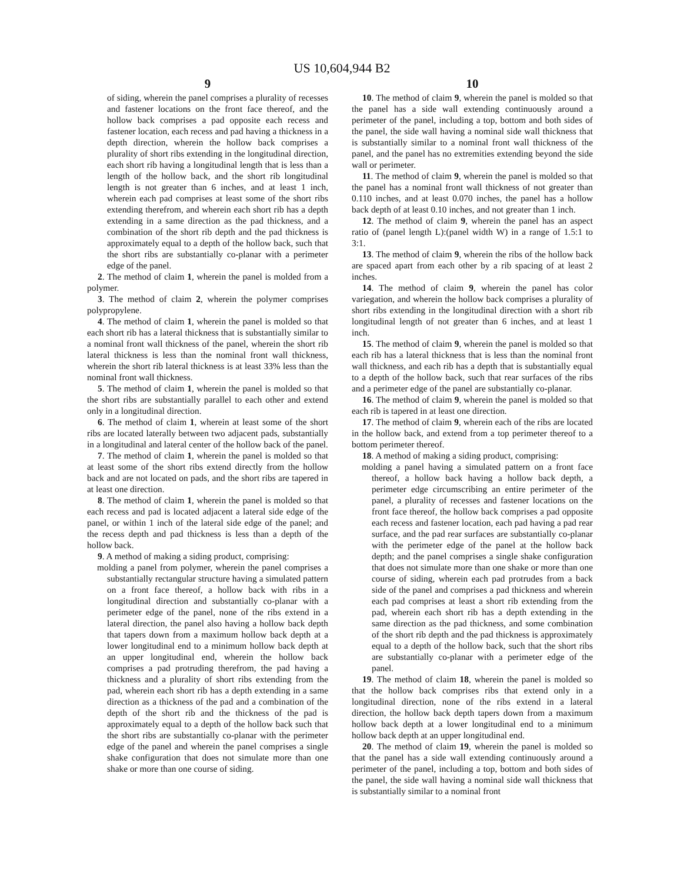US 10,604,944 B2
9
of siding, wherein the panel comprises a plurality of recesses and fastener locations on the front face thereof, and the hollow back comprises a pad opposite each recess and fastener location, each recess and pad having a thickness in a depth direction, wherein the hollow back comprises a plurality of short ribs extending in the longitudinal direction, each short rib having a longitudinal length that is less than a length of the hollow back, and the short rib longitudinal length is not greater than 6 inches, and at least 1 inch, wherein each pad comprises at least some of the short ribs extending therefrom, and wherein each short rib has a depth extending in a same direction as the pad thickness, and a combination of the short rib depth and the pad thickness is approximately equal to a depth of the hollow back, such that the short ribs are substantially co-planar with a perimeter edge of the panel.
2. The method of claim 1, wherein the panel is molded from a polymer.
3. The method of claim 2, wherein the polymer comprises polypropylene.
4. The method of claim 1, wherein the panel is molded so that each short rib has a lateral thickness that is substantially similar to a nominal front wall thickness of the panel, wherein the short rib lateral thickness is less than the nominal front wall thickness, wherein the short rib lateral thickness is at least 33% less than the nominal front wall thickness.
5. The method of claim 1, wherein the panel is molded so that the short ribs are substantially parallel to each other and extend only in a longitudinal direction.
6. The method of claim 1, wherein at least some of the short ribs are located laterally between two adjacent pads, substantially in a longitudinal and lateral center of the hollow back of the panel.
7. The method of claim 1, wherein the panel is molded so that at least some of the short ribs extend directly from the hollow back and are not located on pads, and the short ribs are tapered in at least one direction.
8. The method of claim 1, wherein the panel is molded so that each recess and pad is located adjacent a lateral side edge of the panel, or within 1 inch of the lateral side edge of the panel; and the recess depth and pad thickness is less than a depth of the hollow back.
9. A method of making a siding product, comprising:
molding a panel from polymer, wherein the panel comprises a substantially rectangular structure having a simulated pattern on a front face thereof, a hollow back with ribs in a longitudinal direction and substantially co-planar with a perimeter edge of the panel, none of the ribs extend in a lateral direction, the panel also having a hollow back depth that tapers down from a maximum hollow back depth at a lower longitudinal end to a minimum hollow back depth at an upper longitudinal end, wherein the hollow back comprises a pad protruding therefrom, the pad having a thickness and a plurality of short ribs extending from the pad, wherein each short rib has a depth extending in a same direction as a thickness of the pad and a combination of the depth of the short rib and the thickness of the pad is approximately equal to a depth of the hollow back such that the short ribs are substantially co-planar with the perimeter edge of the panel and wherein the panel comprises a single shake configuration that does not simulate more than one shake or more than one course of siding.
10
10. The method of claim 9, wherein the panel is molded so that the panel has a side wall extending continuously around a perimeter of the panel, including a top, bottom and both sides of the panel, the side wall having a nominal side wall thickness that is substantially similar to a nominal front wall thickness of the panel, and the panel has no extremities extending beyond the side wall or perimeter.
11. The method of claim 9, wherein the panel is molded so that the panel has a nominal front wall thickness of not greater than 0.110 inches, and at least 0.070 inches, the panel has a hollow back depth of at least 0.10 inches, and not greater than 1 inch.
12. The method of claim 9, wherein the panel has an aspect ratio of (panel length L):(panel width W) in a range of 1.5:1 to 3:1.
13. The method of claim 9, wherein the ribs of the hollow back are spaced apart from each other by a rib spacing of at least 2 inches.
14. The method of claim 9, wherein the panel has color variegation, and wherein the hollow back comprises a plurality of short ribs extending in the longitudinal direction with a short rib longitudinal length of not greater than 6 inches, and at least 1 inch.
15. The method of claim 9, wherein the panel is molded so that each rib has a lateral thickness that is less than the nominal front wall thickness, and each rib has a depth that is substantially equal to a depth of the hollow back, such that rear surfaces of the ribs and a perimeter edge of the panel are substantially co-planar.
16. The method of claim 9, wherein the panel is molded so that each rib is tapered in at least one direction.
17. The method of claim 9, wherein each of the ribs are located in the hollow back, and extend from a top perimeter thereof to a bottom perimeter thereof.
18. A method of making a siding product, comprising:
molding a panel having a simulated pattern on a front face thereof, a hollow back having a hollow back depth, a perimeter edge circumscribing an entire perimeter of the panel, a plurality of recesses and fastener locations on the front face thereof, the hollow back comprises a pad opposite each recess and fastener location, each pad having a pad rear surface, and the pad rear surfaces are substantially co-planar with the perimeter edge of the panel at the hollow back depth; and the panel comprises a single shake configuration that does not simulate more than one shake or more than one course of siding, wherein each pad protrudes from a back side of the panel and comprises a pad thickness and wherein each pad comprises at least a short rib extending from the pad, wherein each short rib has a depth extending in the same direction as the pad thickness, and some combination of the short rib depth and the pad thickness is approximately equal to a depth of the hollow back, such that the short ribs are substantially co-planar with a perimeter edge of the panel.
19. The method of claim 18, wherein the panel is molded so that the hollow back comprises ribs that extend only in a longitudinal direction, none of the ribs extend in a lateral direction, the hollow back depth tapers down from a maximum hollow back depth at a lower longitudinal end to a minimum hollow back depth at an upper longitudinal end.
20. The method of claim 19, wherein the panel is molded so that the panel has a side wall extending continuously around a perimeter of the panel, including a top, bottom and both sides of the panel, the side wall having a nominal side wall thickness that is substantially similar to a nominal front